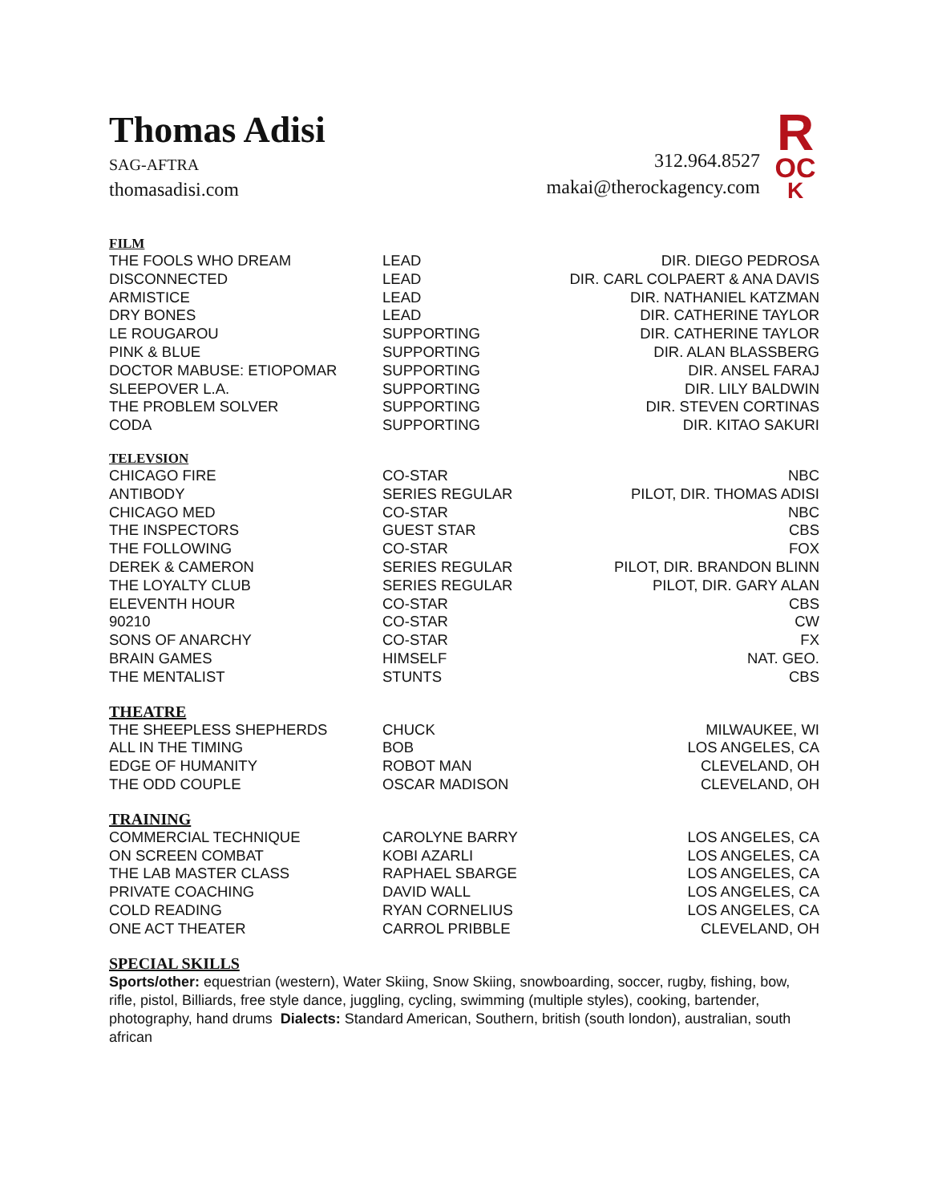Thomas Adisi
SAG-AFTRA
thomasadisi.com
312.964.8527
makai@therockagency.com
R
OC
K
FILM
| THE FOOLS WHO DREAM | LEAD | DIR. DIEGO PEDROSA |
| DISCONNECTED | LEAD | DIR. CARL COLPAERT & ANA DAVIS |
| ARMISTICE | LEAD | DIR. NATHANIEL KATZMAN |
| DRY BONES | LEAD | DIR. CATHERINE TAYLOR |
| LE ROUGAROU | SUPPORTING | DIR. CATHERINE TAYLOR |
| PINK & BLUE | SUPPORTING | DIR. ALAN BLASSBERG |
| DOCTOR MABUSE: ETIOPOMAR | SUPPORTING | DIR. ANSEL FARAJ |
| SLEEPOVER L.A. | SUPPORTING | DIR. LILY BALDWIN |
| THE PROBLEM SOLVER | SUPPORTING | DIR. STEVEN CORTINAS |
| CODA | SUPPORTING | DIR. KITAO SAKURI |
TELEVSION
| CHICAGO FIRE | CO-STAR | NBC |
| ANTIBODY | SERIES REGULAR | PILOT, DIR. THOMAS ADISI |
| CHICAGO MED | CO-STAR | NBC |
| THE INSPECTORS | GUEST STAR | CBS |
| THE FOLLOWING | CO-STAR | FOX |
| DEREK & CAMERON | SERIES REGULAR | PILOT, DIR. BRANDON BLINN |
| THE LOYALTY CLUB | SERIES REGULAR | PILOT, DIR. GARY ALAN |
| ELEVENTH HOUR | CO-STAR | CBS |
| 90210 | CO-STAR | CW |
| SONS OF ANARCHY | CO-STAR | FX |
| BRAIN GAMES | HIMSELF | NAT. GEO. |
| THE MENTALIST | STUNTS | CBS |
THEATRE
| THE SHEEPLESS SHEPHERDS | CHUCK | MILWAUKEE, WI |
| ALL IN THE TIMING | BOB | LOS ANGELES, CA |
| EDGE OF HUMANITY | ROBOT MAN | CLEVELAND, OH |
| THE ODD COUPLE | OSCAR MADISON | CLEVELAND, OH |
TRAINING
| COMMERCIAL TECHNIQUE | CAROLYNE BARRY | LOS ANGELES, CA |
| ON SCREEN COMBAT | KOBI AZARLI | LOS ANGELES, CA |
| THE LAB MASTER CLASS | RAPHAEL SBARGE | LOS ANGELES, CA |
| PRIVATE COACHING | DAVID WALL | LOS ANGELES, CA |
| COLD READING | RYAN CORNELIUS | LOS ANGELES, CA |
| ONE ACT THEATER | CARROL PRIBBLE | CLEVELAND, OH |
SPECIAL SKILLS
Sports/other: equestrian (western), Water Skiing, Snow Skiing, snowboarding, soccer, rugby, fishing, bow, rifle, pistol, Billiards, free style dance, juggling, cycling, swimming (multiple styles), cooking, bartender, photography, hand drums Dialects: Standard American, Southern, british (south london), australian, south african